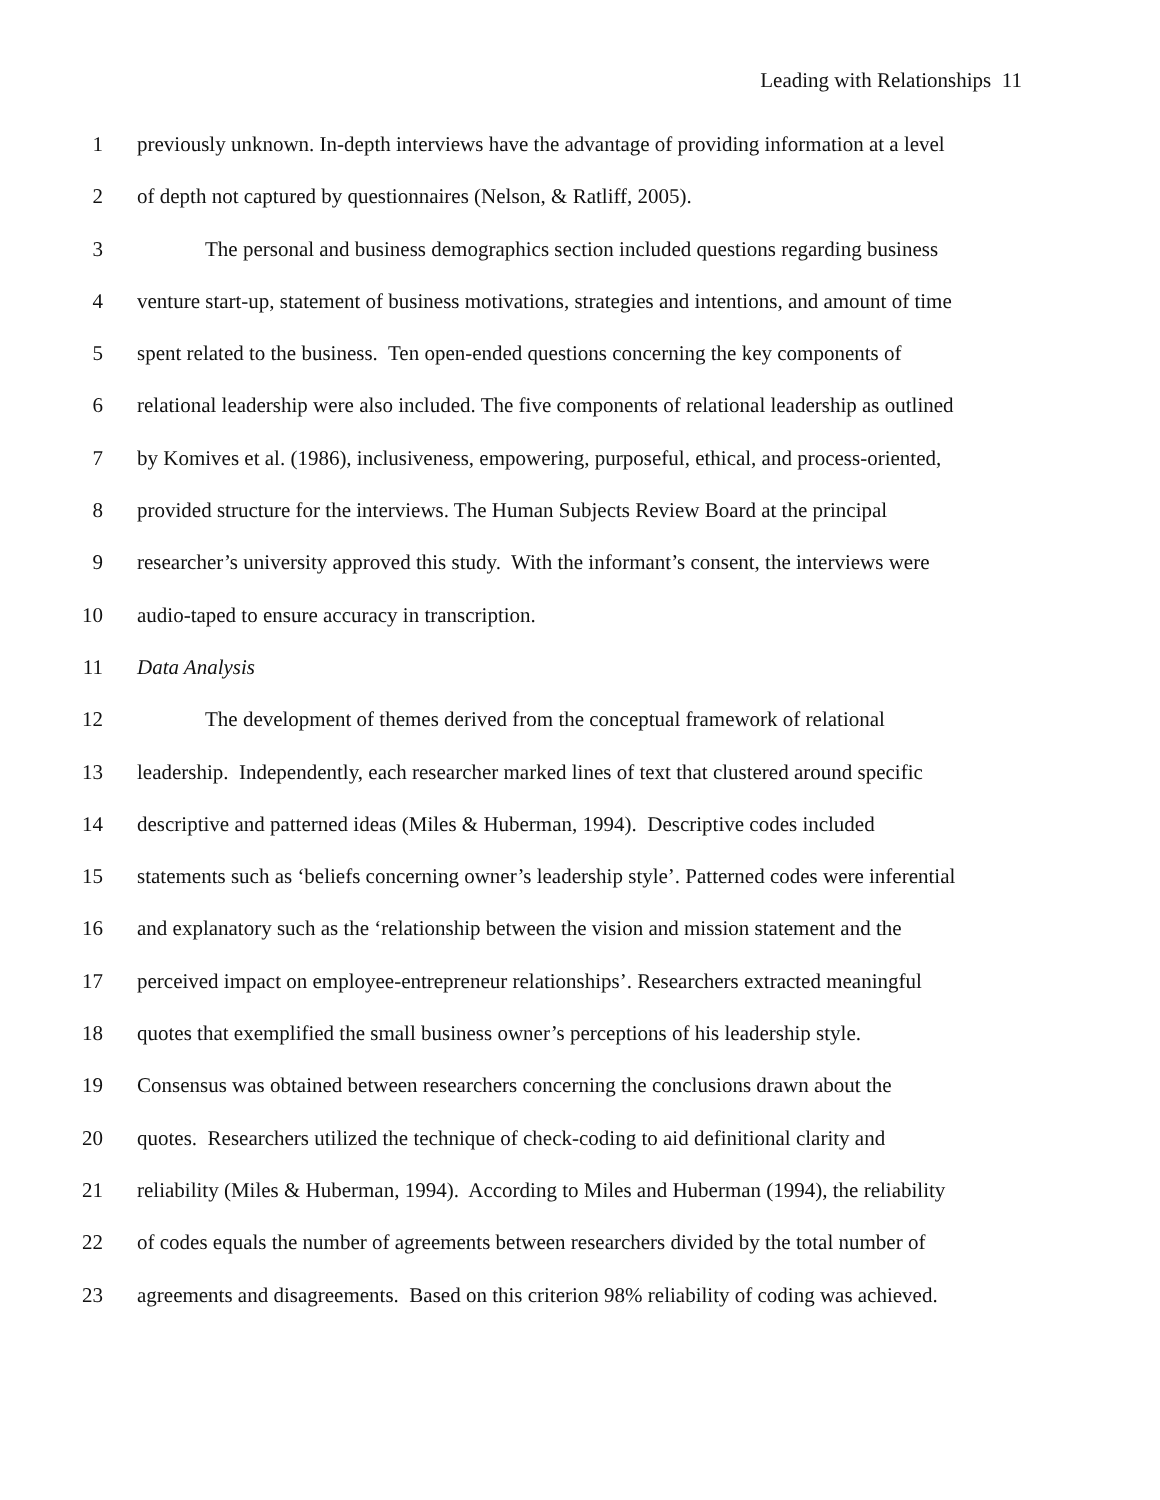Leading with Relationships 11
1 previously unknown. In-depth interviews have the advantage of providing information at a level
2 of depth not captured by questionnaires (Nelson, & Ratliff, 2005).
3 The personal and business demographics section included questions regarding business
4 venture start-up, statement of business motivations, strategies and intentions, and amount of time
5 spent related to the business. Ten open-ended questions concerning the key components of
6 relational leadership were also included. The five components of relational leadership as outlined
7 by Komives et al. (1986), inclusiveness, empowering, purposeful, ethical, and process-oriented,
8 provided structure for the interviews. The Human Subjects Review Board at the principal
9 researcher’s university approved this study. With the informant’s consent, the interviews were
10 audio-taped to ensure accuracy in transcription.
11 Data Analysis
12 The development of themes derived from the conceptual framework of relational
13 leadership. Independently, each researcher marked lines of text that clustered around specific
14 descriptive and patterned ideas (Miles & Huberman, 1994). Descriptive codes included
15 statements such as ‘beliefs concerning owner’s leadership style’. Patterned codes were inferential
16 and explanatory such as the ‘relationship between the vision and mission statement and the
17 perceived impact on employee-entrepreneur relationships’. Researchers extracted meaningful
18 quotes that exemplified the small business owner’s perceptions of his leadership style.
19 Consensus was obtained between researchers concerning the conclusions drawn about the
20 quotes. Researchers utilized the technique of check-coding to aid definitional clarity and
21 reliability (Miles & Huberman, 1994). According to Miles and Huberman (1994), the reliability
22 of codes equals the number of agreements between researchers divided by the total number of
23 agreements and disagreements. Based on this criterion 98% reliability of coding was achieved.